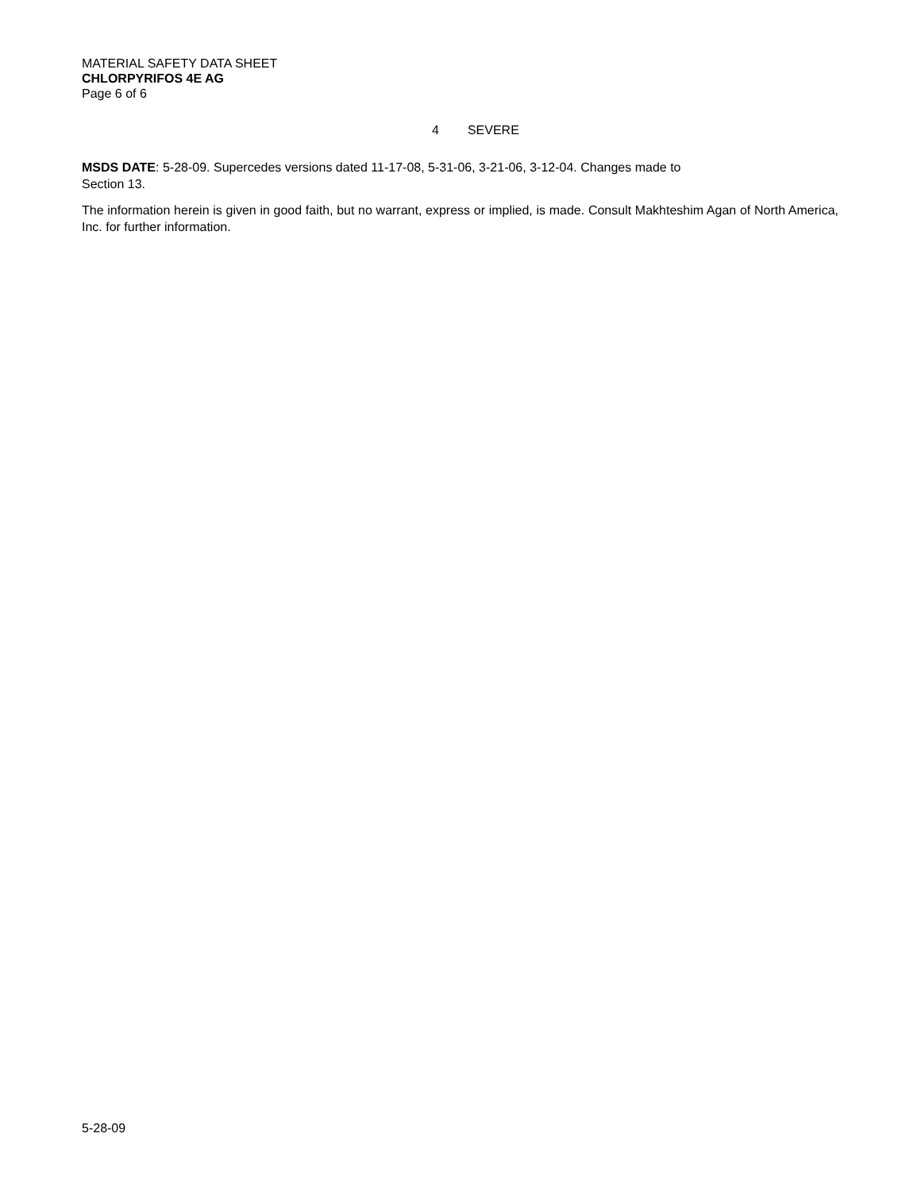MATERIAL SAFETY DATA SHEET
CHLORPYRIFOS 4E AG
Page 6 of 6
4 SEVERE
MSDS DATE: 5-28-09. Supercedes versions dated 11-17-08, 5-31-06, 3-21-06, 3-12-04. Changes made to
Section 13.
The information herein is given in good faith, but no warrant, express or implied, is made. Consult Makhteshim Agan of North America, Inc. for further information.
5-28-09